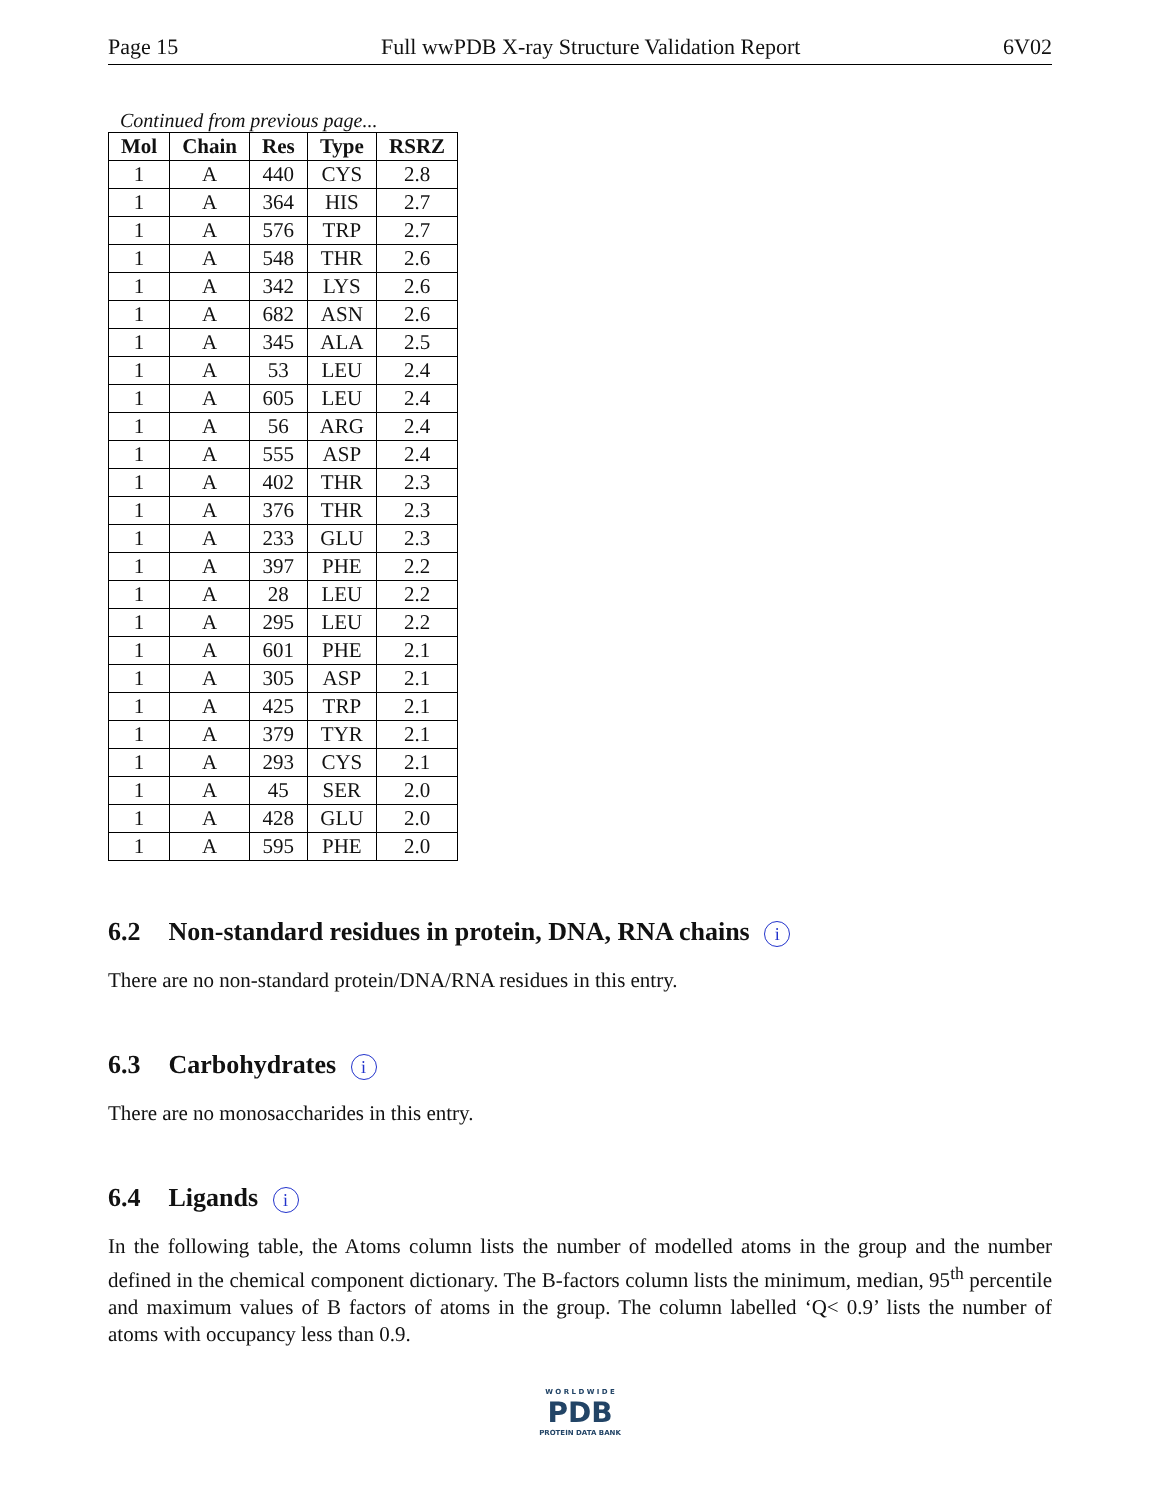Page 15 Full wwPDB X-ray Structure Validation Report 6V02
Continued from previous page...
| Mol | Chain | Res | Type | RSRZ |
| --- | --- | --- | --- | --- |
| 1 | A | 440 | CYS | 2.8 |
| 1 | A | 364 | HIS | 2.7 |
| 1 | A | 576 | TRP | 2.7 |
| 1 | A | 548 | THR | 2.6 |
| 1 | A | 342 | LYS | 2.6 |
| 1 | A | 682 | ASN | 2.6 |
| 1 | A | 345 | ALA | 2.5 |
| 1 | A | 53 | LEU | 2.4 |
| 1 | A | 605 | LEU | 2.4 |
| 1 | A | 56 | ARG | 2.4 |
| 1 | A | 555 | ASP | 2.4 |
| 1 | A | 402 | THR | 2.3 |
| 1 | A | 376 | THR | 2.3 |
| 1 | A | 233 | GLU | 2.3 |
| 1 | A | 397 | PHE | 2.2 |
| 1 | A | 28 | LEU | 2.2 |
| 1 | A | 295 | LEU | 2.2 |
| 1 | A | 601 | PHE | 2.1 |
| 1 | A | 305 | ASP | 2.1 |
| 1 | A | 425 | TRP | 2.1 |
| 1 | A | 379 | TYR | 2.1 |
| 1 | A | 293 | CYS | 2.1 |
| 1 | A | 45 | SER | 2.0 |
| 1 | A | 428 | GLU | 2.0 |
| 1 | A | 595 | PHE | 2.0 |
6.2 Non-standard residues in protein, DNA, RNA chains i
There are no non-standard protein/DNA/RNA residues in this entry.
6.3 Carbohydrates i
There are no monosaccharides in this entry.
6.4 Ligands i
In the following table, the Atoms column lists the number of modelled atoms in the group and the number defined in the chemical component dictionary. The B-factors column lists the minimum, median, 95<sup>th</sup> percentile and maximum values of B factors of atoms in the group. The column labelled ‘Q< 0.9’ lists the number of atoms with occupancy less than 0.9.
W O R L D W I D E
PDB
PROTEIN DATA BANK